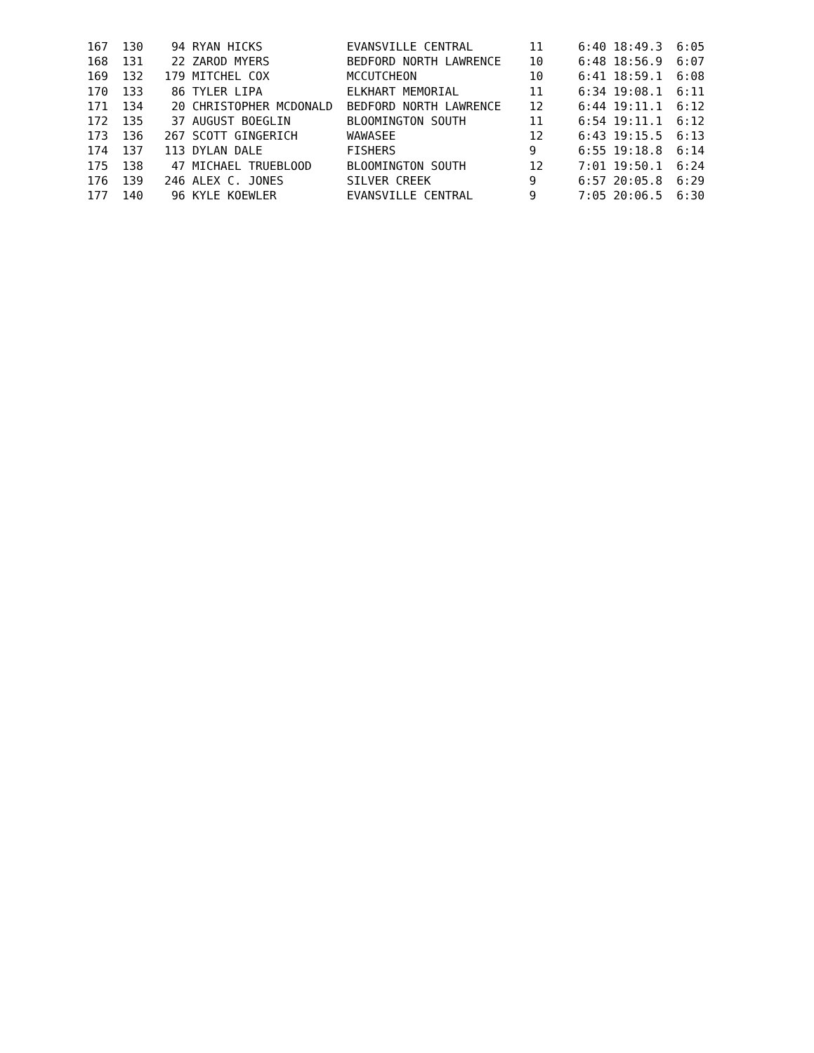167  130    94 RYAN HICKS            EVANSVILLE CENTRAL        11     6:40 18:49.3  6:05
168  131    22 ZAROD MYERS           BEDFORD NORTH LAWRENCE    10     6:48 18:56.9  6:07
169  132   179 MITCHEL COX           MCCUTCHEON                10     6:41 18:59.1  6:08
170  133    86 TYLER LIPA            ELKHART MEMORIAL          11     6:34 19:08.1  6:11
171  134    20 CHRISTOPHER MCDONALD  BEDFORD NORTH LAWRENCE    12     6:44 19:11.1  6:12
172  135    37 AUGUST BOEGLIN        BLOOMINGTON SOUTH         11     6:54 19:11.1  6:12
173  136   267 SCOTT GINGERICH       WAWASEE                   12     6:43 19:15.5  6:13
174  137   113 DYLAN DALE            FISHERS                   9      6:55 19:18.8  6:14
175  138    47 MICHAEL TRUEBLOOD     BLOOMINGTON SOUTH         12     7:01 19:50.1  6:24
176  139   246 ALEX C. JONES         SILVER CREEK              9      6:57 20:05.8  6:29
177  140    96 KYLE KOEWLER          EVANSVILLE CENTRAL        9      7:05 20:06.5  6:30